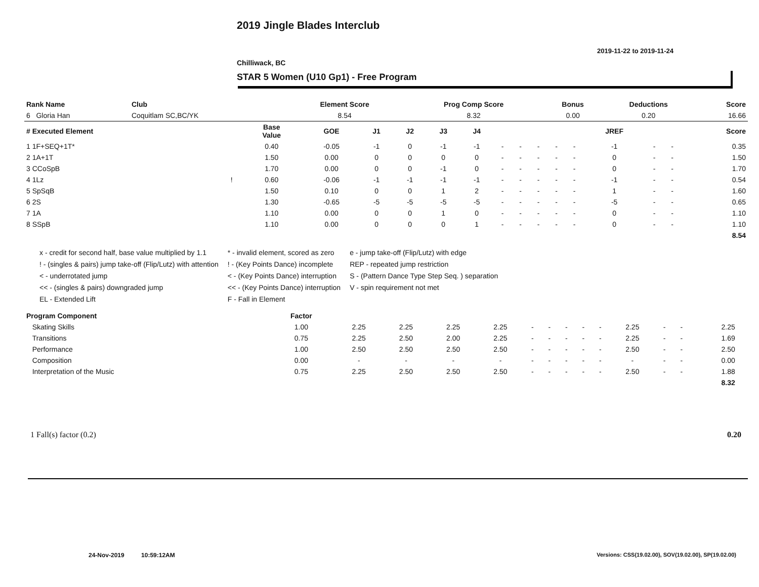2019 Jingle Blades Interclub
2019-11-22 to 2019-11-24
Chilliwack, BC
STAR 5 Women (U10 Gp1) - Free Program
| Rank Name | Club | Element Score | Prog Comp Score | Bonus | Deductions | Score |
| --- | --- | --- | --- | --- | --- | --- |
| 6 Gloria Han | Coquitlam SC,BC/YK | 8.54 | 8.32 | 0.00 | 0.20 | 16.66 |
| # Executed Element | | Base Value | GOE | J1 | J2 | J3 | J4 | | | | | | JREF | | | Score |
| --- | --- | --- | --- | --- | --- | --- | --- | --- | --- | --- | --- | --- | --- | --- | --- | --- |
| 1 1F+SEQ+1T* | | 0.40 | -0.05 | -1 | 0 | -1 | -1 | - | - | - | - | - | -1 | - | - | 0.35 |
| 2 1A+1T | | 1.50 | 0.00 | 0 | 0 | 0 | 0 | - | - | - | - | - | 0 | - | - | 1.50 |
| 3 CCoSpB | | 1.70 | 0.00 | 0 | 0 | -1 | 0 | - | - | - | - | - | 0 | - | - | 1.70 |
| 4 1Lz | ! | 0.60 | -0.06 | -1 | -1 | -1 | -1 | - | - | - | - | - | -1 | - | - | 0.54 |
| 5 SpSqB | | 1.50 | 0.10 | 0 | 0 | 1 | 2 | - | - | - | - | - | 1 | - | - | 1.60 |
| 6 2S | | 1.30 | -0.65 | -5 | -5 | -5 | -5 | - | - | - | - | - | -5 | - | - | 0.65 |
| 7 1A | | 1.10 | 0.00 | 0 | 0 | 1 | 0 | - | - | - | - | - | 0 | - | - | 1.10 |
| 8 SSpB | | 1.10 | 0.00 | 0 | 0 | 0 | 1 | - | - | - | - | - | 0 | - | - | 1.10 |
| | | | | | | | | | | | | | | | | 8.54 |
x - credit for second half, base value multiplied by 1.1
! - (singles & pairs) jump take-off (Flip/Lutz) with attention
< - underrotated jump
<< - (singles & pairs) downgraded jump
EL - Extended Lift
* - invalid element, scored as zero
! - (Key Points Dance) incomplete
< - (Key Points Dance) interruption
<< - (Key Points Dance) interruption
F - Fall in Element
e - jump take-off (Flip/Lutz) with edge
REP - repeated jump restriction
S - (Pattern Dance Type Step Seq. ) separation
V - spin requirement not met
| Program Component | Factor | | | | | | | | | | | | | | |
| --- | --- | --- | --- | --- | --- | --- | --- | --- | --- | --- | --- | --- | --- | --- | --- |
| Skating Skills | 1.00 | 2.25 | 2.25 | 2.25 | 2.25 | - | - | - | - | - | 2.25 | - | - | 2.25 | |
| Transitions | 0.75 | 2.25 | 2.50 | 2.00 | 2.25 | - | - | - | - | - | 2.25 | - | - | 1.69 | |
| Performance | 1.00 | 2.50 | 2.50 | 2.50 | 2.50 | - | - | - | - | - | 2.50 | - | - | 2.50 | |
| Composition | 0.00 | - | - | - | - | - | - | - | - | - | - | - | - | 0.00 | |
| Interpretation of the Music | 0.75 | 2.25 | 2.50 | 2.50 | 2.50 | - | - | - | - | - | 2.50 | - | - | 1.88 | |
| | | | | | | | | | | | | | | 8.32 | |
1 Fall(s) factor (0.2) 0.20
24-Nov-2019 10:59:12AM
Versions: CSS(19.02.00), SOV(19.02.00), SP(19.02.00)